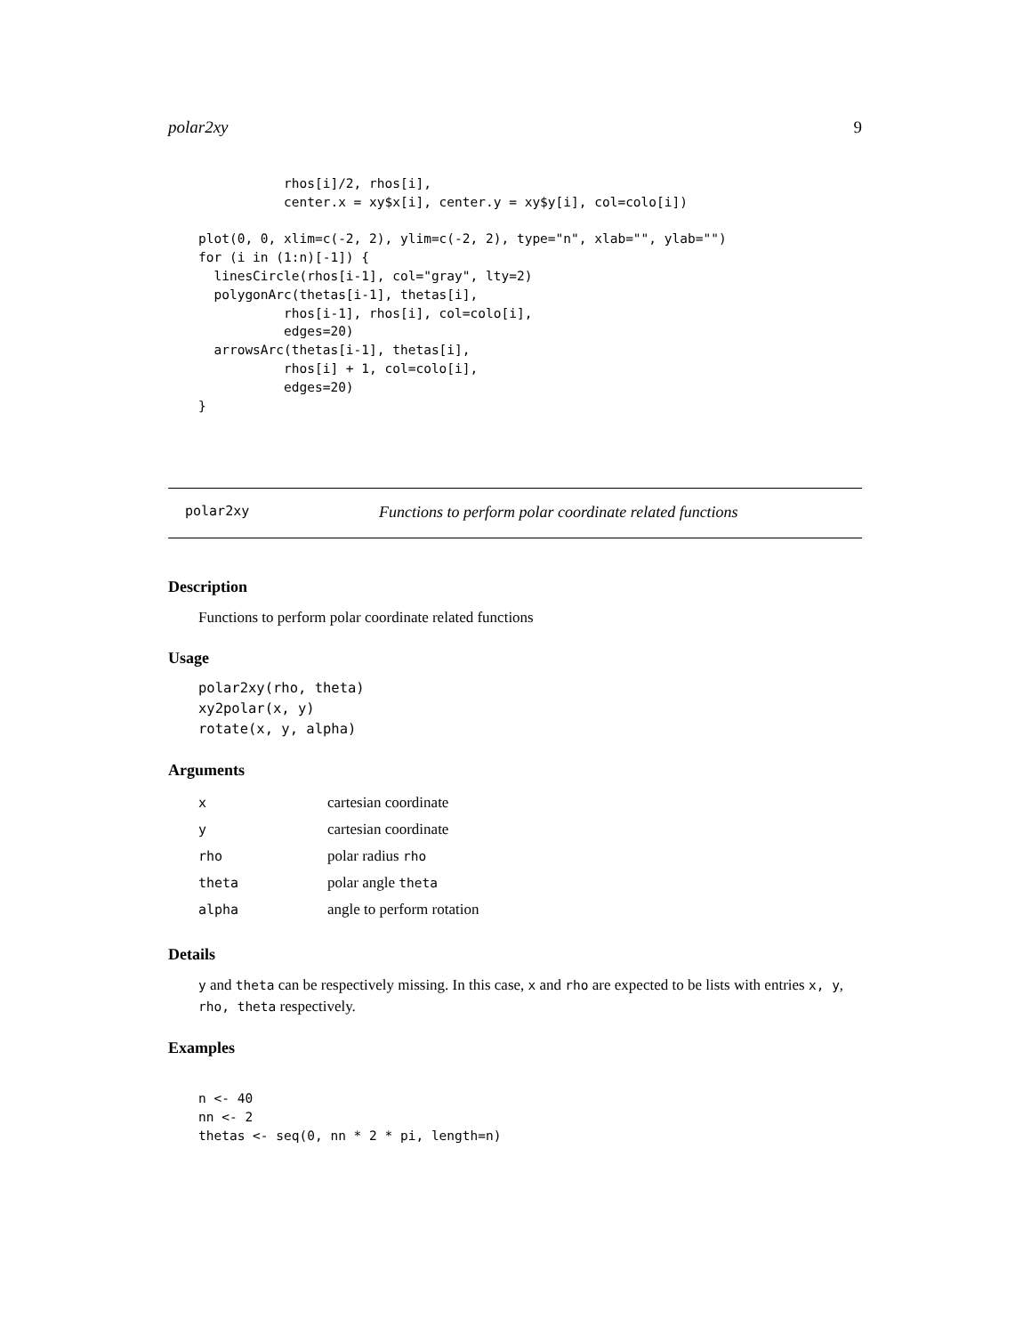polar2xy 9
           rhos[i]/2, rhos[i],
           center.x = xy$x[i], center.y = xy$y[i], col=colo[i])

plot(0, 0, xlim=c(-2, 2), ylim=c(-2, 2), type="n", xlab="", ylab="")
for (i in (1:n)[-1]) {
  linesCircle(rhos[i-1], col="gray", lty=2)
  polygonArc(thetas[i-1], thetas[i],
           rhos[i-1], rhos[i], col=colo[i],
           edges=20)
  arrowsArc(thetas[i-1], thetas[i],
           rhos[i] + 1, col=colo[i],
           edges=20)
}
polar2xy Functions to perform polar coordinate related functions
Description
Functions to perform polar coordinate related functions
Usage
polar2xy(rho, theta)
xy2polar(x, y)
rotate(x, y, alpha)
Arguments
| x | cartesian coordinate |
| y | cartesian coordinate |
| rho | polar radius rho |
| theta | polar angle theta |
| alpha | angle to perform rotation |
Details
y and theta can be respectively missing. In this case, x and rho are expected to be lists with entries x, y, rho, theta respectively.
Examples
n <- 40
nn <- 2
thetas <- seq(0, nn * 2 * pi, length=n)